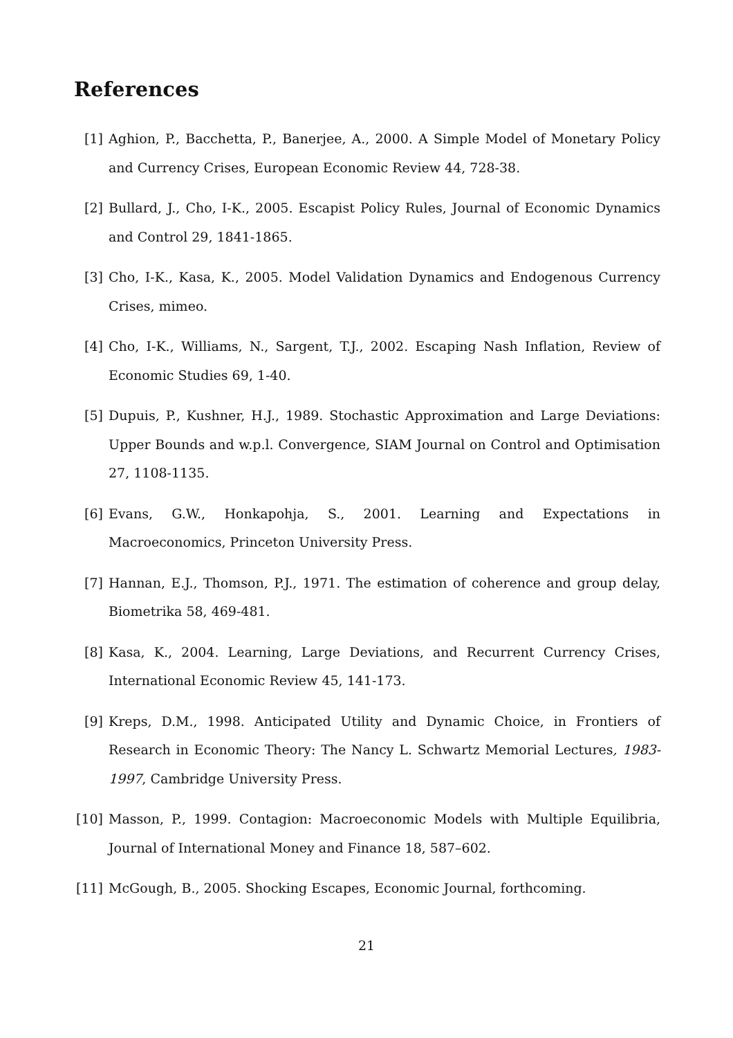References
[1] Aghion, P., Bacchetta, P., Banerjee, A., 2000. A Simple Model of Monetary Policy and Currency Crises, European Economic Review 44, 728-38.
[2] Bullard, J., Cho, I-K., 2005. Escapist Policy Rules, Journal of Economic Dynamics and Control 29, 1841-1865.
[3] Cho, I-K., Kasa, K., 2005. Model Validation Dynamics and Endogenous Currency Crises, mimeo.
[4] Cho, I-K., Williams, N., Sargent, T.J., 2002. Escaping Nash Inflation, Review of Economic Studies 69, 1-40.
[5] Dupuis, P., Kushner, H.J., 1989. Stochastic Approximation and Large Deviations: Upper Bounds and w.p.l. Convergence, SIAM Journal on Control and Optimisation 27, 1108-1135.
[6] Evans, G.W., Honkapohja, S., 2001. Learning and Expectations in Macroeconomics, Princeton University Press.
[7] Hannan, E.J., Thomson, P.J., 1971. The estimation of coherence and group delay, Biometrika 58, 469-481.
[8] Kasa, K., 2004. Learning, Large Deviations, and Recurrent Currency Crises, International Economic Review 45, 141-173.
[9] Kreps, D.M., 1998. Anticipated Utility and Dynamic Choice, in Frontiers of Research in Economic Theory: The Nancy L. Schwartz Memorial Lectures, 1983-1997, Cambridge University Press.
[10] Masson, P., 1999. Contagion: Macroeconomic Models with Multiple Equilibria, Journal of International Money and Finance 18, 587–602.
[11] McGough, B., 2005. Shocking Escapes, Economic Journal, forthcoming.
21